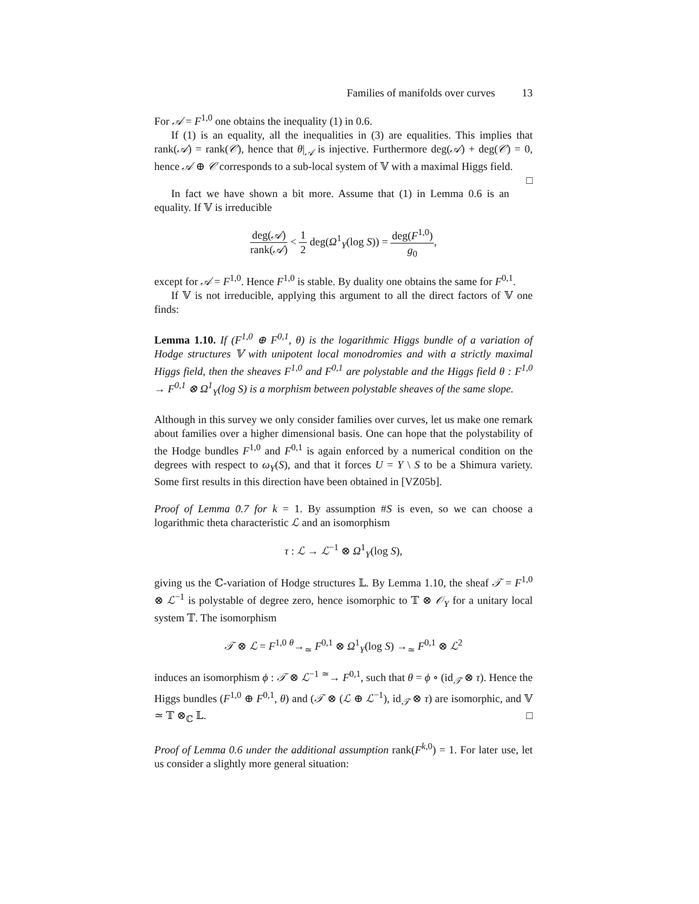Families of manifolds over curves 13
For 𝒜 = F<sup>1,0</sup> one obtains the inequality (1) in 0.6.
If (1) is an equality, all the inequalities in (3) are equalities. This implies that rank(𝒜) = rank(𝒞), hence that θ|<sub>𝒜</sub> is injective. Furthermore deg(𝒜) + deg(𝒞) = 0, hence 𝒜 ⊕ 𝒞 corresponds to a sub-local system of 𝕍 with a maximal Higgs field. □
In fact we have shown a bit more. Assume that (1) in Lemma 0.6 is an equality. If 𝕍 is irreducible
deg(𝒜) rank(𝒜) < 1 2 deg(Ω<sup>1</sup><sub>Y</sub>(log S)) = deg(F<sup>1,0</sup>) g<sub>0</sub>,
except for 𝒜 = F<sup>1,0</sup>. Hence F<sup>1,0</sup> is stable. By duality one obtains the same for F<sup>0,1</sup>.
If 𝕍 is not irreducible, applying this argument to all the direct factors of 𝕍 one finds:
Lemma 1.10. If (F<sup>1,0</sup> ⊕ F<sup>0,1</sup>, θ) is the logarithmic Higgs bundle of a variation of Hodge structures 𝕍 with unipotent local monodromies and with a strictly maximal Higgs field, then the sheaves F<sup>1,0</sup> and F<sup>0,1</sup> are polystable and the Higgs field θ : F<sup>1,0</sup> → F<sup>0,1</sup> ⊗ Ω<sup>1</sup><sub>Y</sub>(log S) is a morphism between polystable sheaves of the same slope.
Although in this survey we only consider families over curves, let us make one remark about families over a higher dimensional basis. One can hope that the polystability of the Hodge bundles F<sup>1,0</sup> and F<sup>0,1</sup> is again enforced by a numerical condition on the degrees with respect to ω<sub>Y</sub>(S), and that it forces U = Y \ S to be a Shimura variety. Some first results in this direction have been obtained in [VZ05b].
Proof of Lemma 0.7 for k = 1. By assumption #S is even, so we can choose a logarithmic theta characteristic ℒ and an isomorphism
τ : ℒ → ℒ<sup>−1</sup> ⊗ Ω<sup>1</sup><sub>Y</sub>(log S),
giving us the ℂ-variation of Hodge structures 𝕃. By Lemma 1.10, the sheaf 𝒯 = F<sup>1,0</sup> ⊗ ℒ<sup>−1</sup> is polystable of degree zero, hence isomorphic to 𝕋 ⊗ 𝒪<sub>Y</sub> for a unitary local system 𝕋. The isomorphism
𝒯 ⊗ ℒ = F<sup>1,0</sup> <sup>θ</sup>→<sub>≃</sub> F<sup>0,1</sup> ⊗ Ω<sup>1</sup><sub>Y</sub>(log S) →<sub>≃</sub> F<sup>0,1</sup> ⊗ ℒ<sup>2</sup>
induces an isomorphism ϕ : 𝒯 ⊗ ℒ<sup>−1</sup> <sup>≃</sup>→ F<sup>0,1</sup>, such that θ = ϕ ∘ (id<sub>𝒯</sub> ⊗ τ). Hence the Higgs bundles (F<sup>1,0</sup> ⊕ F<sup>0,1</sup>, θ) and (𝒯 ⊗ (ℒ ⊕ ℒ<sup>−1</sup>), id<sub>𝒯</sub> ⊗ τ) are isomorphic, and 𝕍 ≃ 𝕋 ⊗<sub>ℂ</sub> 𝕃. □
Proof of Lemma 0.6 under the additional assumption rank(F<sup>k,0</sup>) = 1. For later use, let us consider a slightly more general situation: